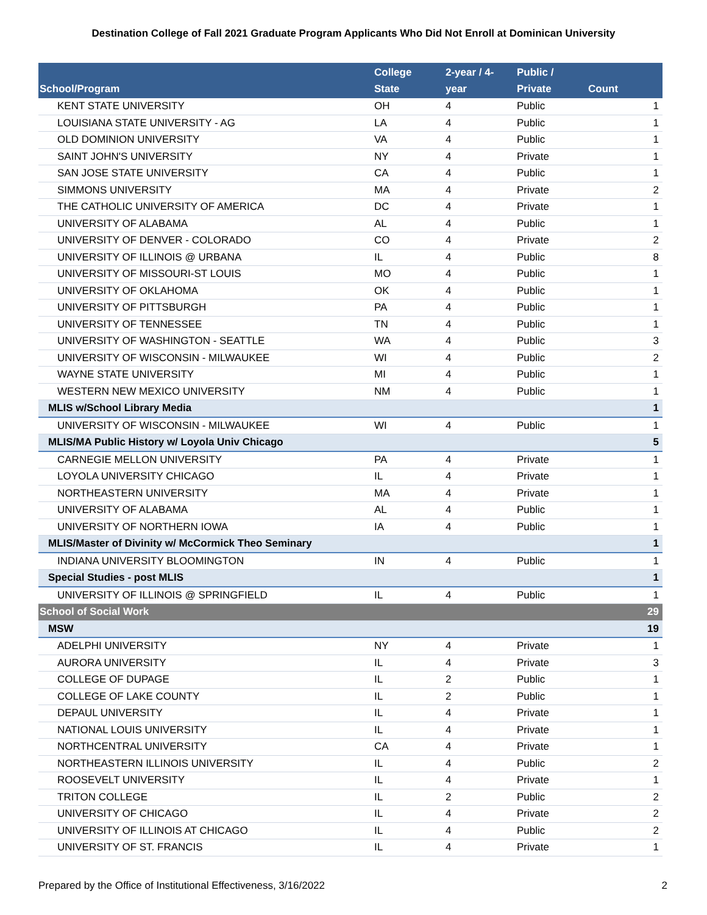Destination College of Fall 2021 Graduate Program Applicants Who Did Not Enroll at Dominican University
| School/Program | College State | 2-year / 4- year | Public / Private | Count |
| --- | --- | --- | --- | --- |
| KENT STATE UNIVERSITY | OH | 4 | Public | 1 |
| LOUISIANA STATE UNIVERSITY - AG | LA | 4 | Public | 1 |
| OLD DOMINION UNIVERSITY | VA | 4 | Public | 1 |
| SAINT JOHN'S UNIVERSITY | NY | 4 | Private | 1 |
| SAN JOSE STATE UNIVERSITY | CA | 4 | Public | 1 |
| SIMMONS UNIVERSITY | MA | 4 | Private | 2 |
| THE CATHOLIC UNIVERSITY OF AMERICA | DC | 4 | Private | 1 |
| UNIVERSITY OF ALABAMA | AL | 4 | Public | 1 |
| UNIVERSITY OF DENVER - COLORADO | CO | 4 | Private | 2 |
| UNIVERSITY OF ILLINOIS @ URBANA | IL | 4 | Public | 8 |
| UNIVERSITY OF MISSOURI-ST LOUIS | MO | 4 | Public | 1 |
| UNIVERSITY OF OKLAHOMA | OK | 4 | Public | 1 |
| UNIVERSITY OF PITTSBURGH | PA | 4 | Public | 1 |
| UNIVERSITY OF TENNESSEE | TN | 4 | Public | 1 |
| UNIVERSITY OF WASHINGTON - SEATTLE | WA | 4 | Public | 3 |
| UNIVERSITY OF WISCONSIN - MILWAUKEE | WI | 4 | Public | 2 |
| WAYNE STATE UNIVERSITY | MI | 4 | Public | 1 |
| WESTERN NEW MEXICO UNIVERSITY | NM | 4 | Public | 1 |
| MLIS w/School Library Media | | | | 1 |
| UNIVERSITY OF WISCONSIN - MILWAUKEE | WI | 4 | Public | 1 |
| MLIS/MA Public History w/ Loyola Univ Chicago | | | | 5 |
| CARNEGIE MELLON UNIVERSITY | PA | 4 | Private | 1 |
| LOYOLA UNIVERSITY CHICAGO | IL | 4 | Private | 1 |
| NORTHEASTERN UNIVERSITY | MA | 4 | Private | 1 |
| UNIVERSITY OF ALABAMA | AL | 4 | Public | 1 |
| UNIVERSITY OF NORTHERN IOWA | IA | 4 | Public | 1 |
| MLIS/Master of Divinity w/ McCormick Theo Seminary | | | | 1 |
| INDIANA UNIVERSITY BLOOMINGTON | IN | 4 | Public | 1 |
| Special Studies - post MLIS | | | | 1 |
| UNIVERSITY OF ILLINOIS @ SPRINGFIELD | IL | 4 | Public | 1 |
| School of Social Work | | | | 29 |
| MSW | | | | 19 |
| ADELPHI UNIVERSITY | NY | 4 | Private | 1 |
| AURORA UNIVERSITY | IL | 4 | Private | 3 |
| COLLEGE OF DUPAGE | IL | 2 | Public | 1 |
| COLLEGE OF LAKE COUNTY | IL | 2 | Public | 1 |
| DEPAUL UNIVERSITY | IL | 4 | Private | 1 |
| NATIONAL LOUIS UNIVERSITY | IL | 4 | Private | 1 |
| NORTHCENTRAL UNIVERSITY | CA | 4 | Private | 1 |
| NORTHEASTERN ILLINOIS UNIVERSITY | IL | 4 | Public | 2 |
| ROOSEVELT UNIVERSITY | IL | 4 | Private | 1 |
| TRITON COLLEGE | IL | 2 | Public | 2 |
| UNIVERSITY OF CHICAGO | IL | 4 | Private | 2 |
| UNIVERSITY OF ILLINOIS AT CHICAGO | IL | 4 | Public | 2 |
| UNIVERSITY OF ST. FRANCIS | IL | 4 | Private | 1 |
Prepared by the Office of Institutional Effectiveness, 3/16/2022 2